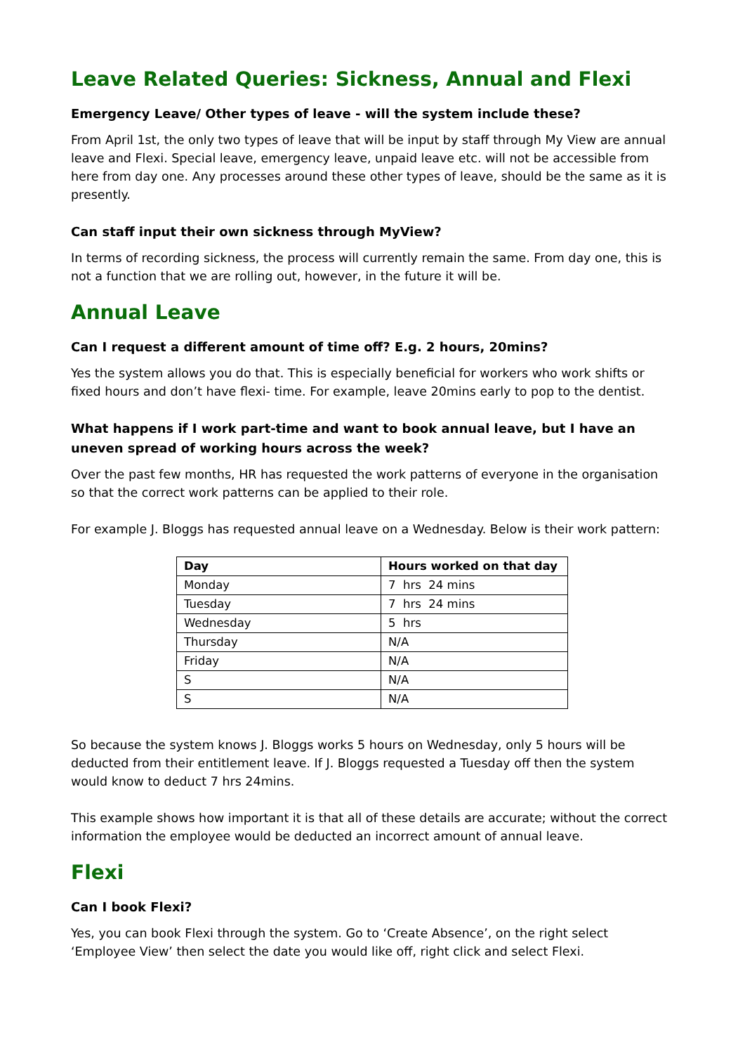Leave Related Queries: Sickness, Annual and Flexi
Emergency Leave/ Other types of leave - will the system include these?
From April 1st, the only two types of leave that will be input by staff through My View are annual leave and Flexi. Special leave, emergency leave, unpaid leave etc. will not be accessible from here from day one. Any processes around these other types of leave, should be the same as it is presently.
Can staff input their own sickness through MyView?
In terms of recording sickness, the process will currently remain the same. From day one, this is not a function that we are rolling out, however, in the future it will be.
Annual Leave
Can I request a different amount of time off? E.g. 2 hours, 20mins?
Yes the system allows you do that. This is especially beneficial for workers who work shifts or fixed hours and don’t have flexi- time. For example, leave 20mins early to pop to the dentist.
What happens if I work part-time and want to book annual leave, but I have an uneven spread of working hours across the week?
Over the past few months, HR has requested the work patterns of everyone in the organisation so that the correct work patterns can be applied to their role.
For example J. Bloggs has requested annual leave on a Wednesday. Below is their work pattern:
| Day | Hours worked on that day |
| --- | --- |
| Monday | 7 hrs 24 mins |
| Tuesday | 7 hrs 24 mins |
| Wednesday | 5 hrs |
| Thursday | N/A |
| Friday | N/A |
| S | N/A |
| S | N/A |
So because the system knows J. Bloggs works 5 hours on Wednesday, only 5 hours will be deducted from their entitlement leave. If J. Bloggs requested a Tuesday off then the system would know to deduct 7 hrs 24mins.
This example shows how important it is that all of these details are accurate; without the correct information the employee would be deducted an incorrect amount of annual leave.
Flexi
Can I book Flexi?
Yes, you can book Flexi through the system. Go to ‘Create Absence’, on the right select ‘Employee View’ then select the date you would like off, right click and select Flexi.